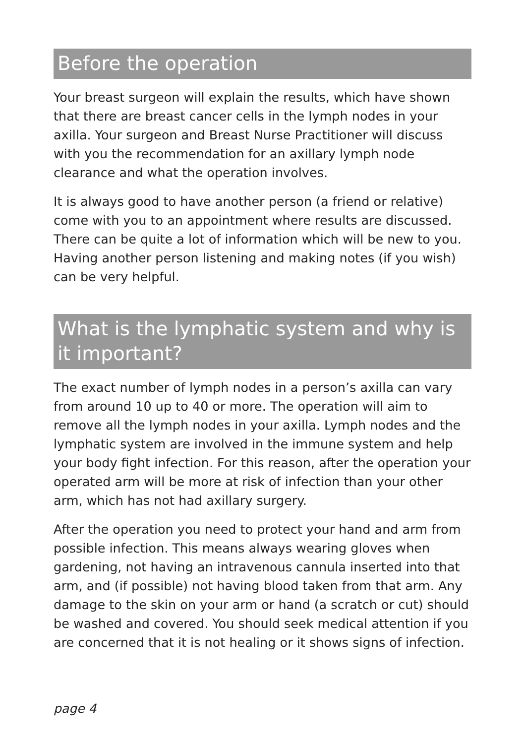Before the operation
Your breast surgeon will explain the results, which have shown that there are breast cancer cells in the lymph nodes in your axilla. Your surgeon and Breast Nurse Practitioner will discuss with you the recommendation for an axillary lymph node clearance and what the operation involves.
It is always good to have another person (a friend or relative) come with you to an appointment where results are discussed. There can be quite a lot of information which will be new to you. Having another person listening and making notes (if you wish) can be very helpful.
What is the lymphatic system and why is it important?
The exact number of lymph nodes in a person’s axilla can vary from around 10 up to 40 or more. The operation will aim to remove all the lymph nodes in your axilla. Lymph nodes and the lymphatic system are involved in the immune system and help your body fight infection. For this reason, after the operation your operated arm will be more at risk of infection than your other arm, which has not had axillary surgery.
After the operation you need to protect your hand and arm from possible infection. This means always wearing gloves when gardening, not having an intravenous cannula inserted into that arm, and (if possible) not having blood taken from that arm. Any damage to the skin on your arm or hand (a scratch or cut) should be washed and covered. You should seek medical attention if you are concerned that it is not healing or it shows signs of infection.
page 4